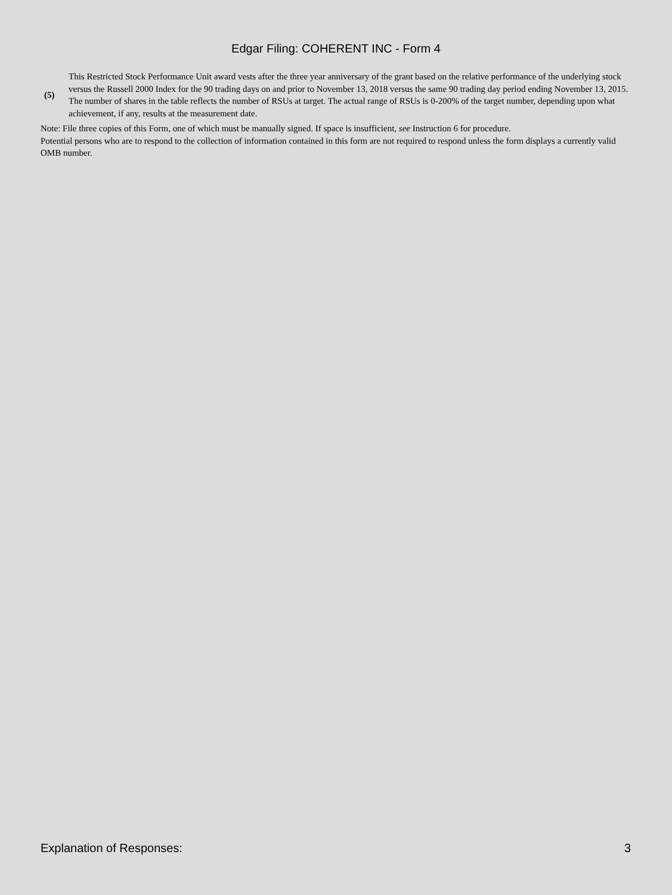Edgar Filing: COHERENT INC - Form 4
| (5) | This Restricted Stock Performance Unit award vests after the three year anniversary of the grant based on the relative performance of the underlying stock versus the Russell 2000 Index for the 90 trading days on and prior to November 13, 2018 versus the same 90 trading day period ending November 13, 2015. The number of shares in the table reflects the number of RSUs at target. The actual range of RSUs is 0-200% of the target number, depending upon what achievement, if any, results at the measurement date. |
Note: File three copies of this Form, one of which must be manually signed. If space is insufficient, see Instruction 6 for procedure.
Potential persons who are to respond to the collection of information contained in this form are not required to respond unless the form displays a currently valid OMB number.
Explanation of Responses: 3